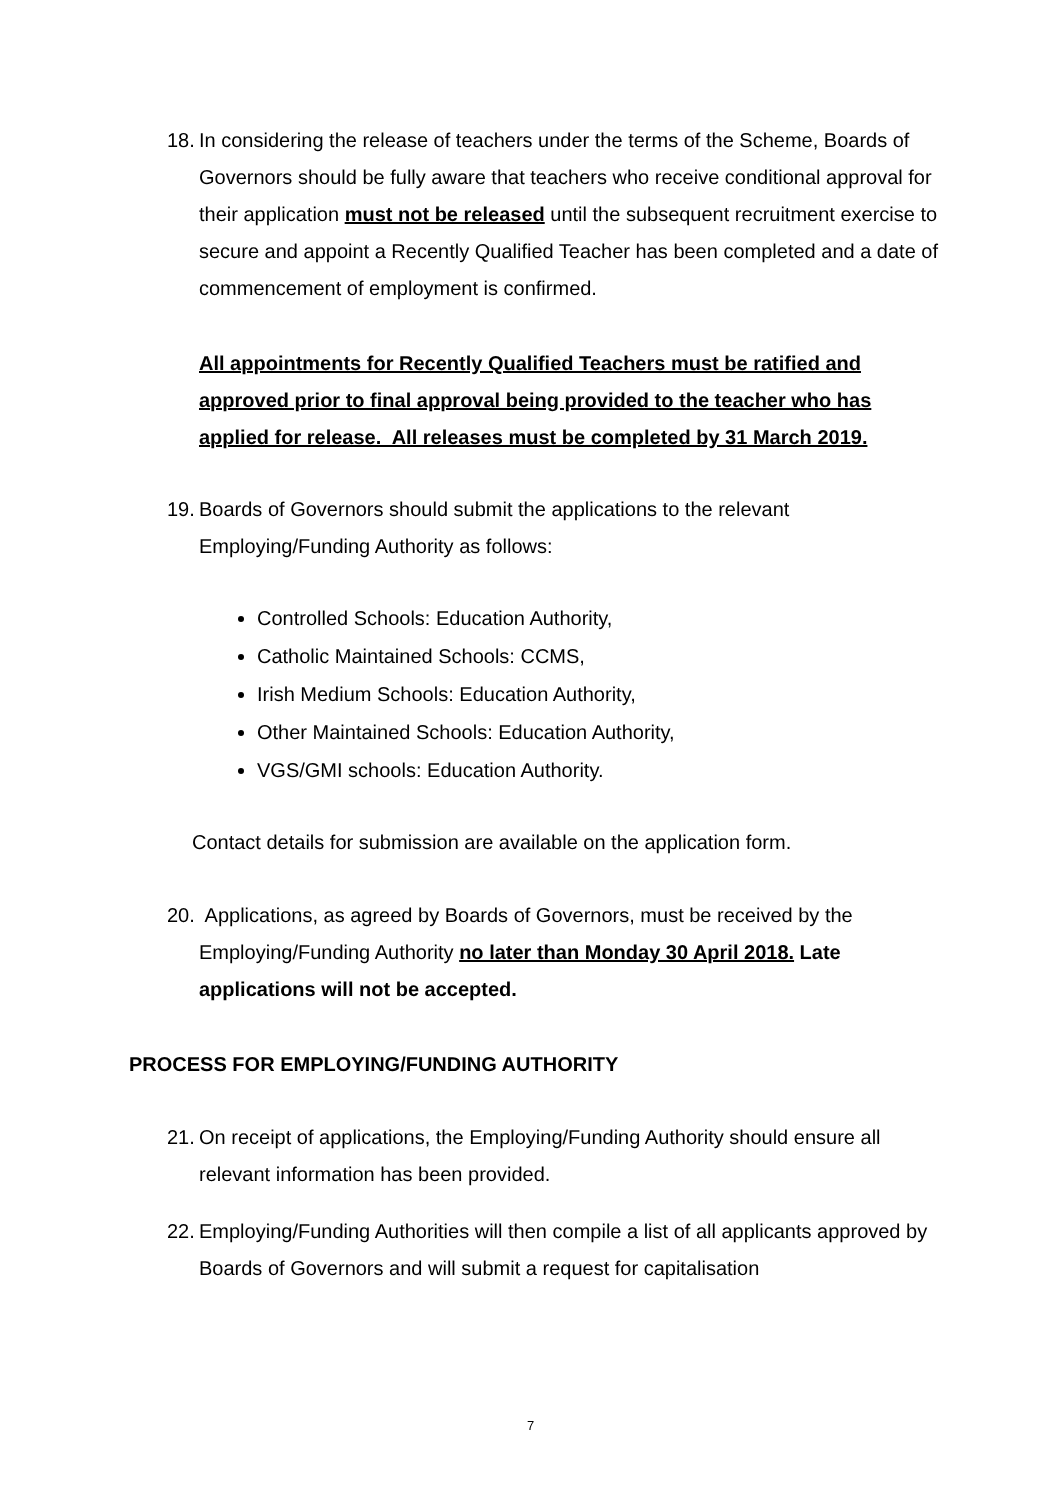18.
In considering the release of teachers under the terms of the Scheme, Boards of Governors should be fully aware that teachers who receive conditional approval for their application must not be released until the subsequent recruitment exercise to secure and appoint a Recently Qualified Teacher has been completed and a date of commencement of employment is confirmed.
All appointments for Recently Qualified Teachers must be ratified and approved prior to final approval being provided to the teacher who has applied for release. All releases must be completed by 31 March 2019.
19.
Boards of Governors should submit the applications to the relevant Employing/Funding Authority as follows:
Controlled Schools: Education Authority,
Catholic Maintained Schools: CCMS,
Irish Medium Schools: Education Authority,
Other Maintained Schools: Education Authority,
VGS/GMI schools: Education Authority.
Contact details for submission are available on the application form.
20.
Applications, as agreed by Boards of Governors, must be received by the Employing/Funding Authority no later than Monday 30 April 2018. Late applications will not be accepted.
PROCESS FOR EMPLOYING/FUNDING AUTHORITY
21.
On receipt of applications, the Employing/Funding Authority should ensure all relevant information has been provided.
22.
Employing/Funding Authorities will then compile a list of all applicants approved by Boards of Governors and will submit a request for capitalisation
7